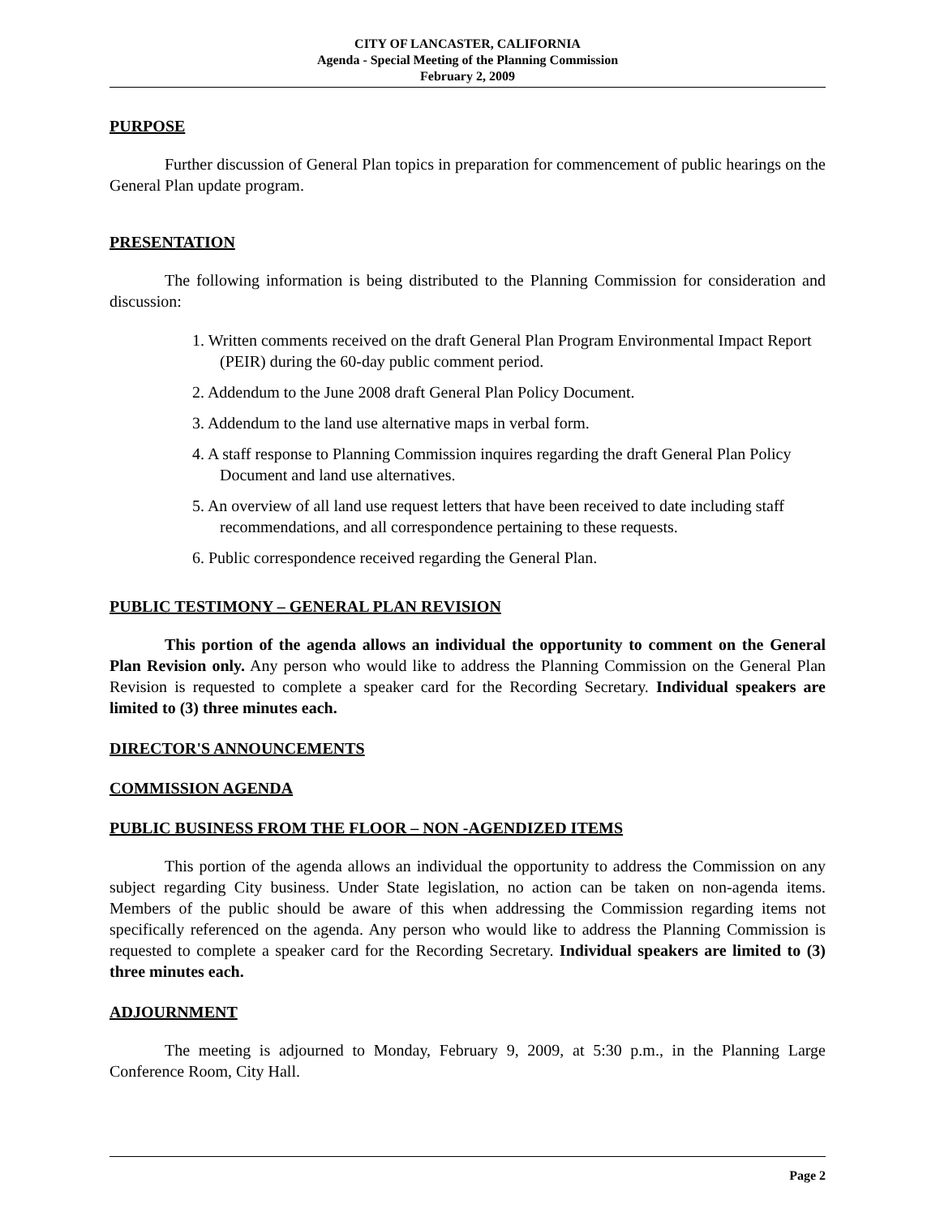CITY OF LANCASTER, CALIFORNIA
Agenda - Special Meeting of the Planning Commission
February 2, 2009
PURPOSE
Further discussion of General Plan topics in preparation for commencement of public hearings on the General Plan update program.
PRESENTATION
The following information is being distributed to the Planning Commission for consideration and discussion:
1. Written comments received on the draft General Plan Program Environmental Impact Report (PEIR) during the 60-day public comment period.
2. Addendum to the June 2008 draft General Plan Policy Document.
3. Addendum to the land use alternative maps in verbal form.
4. A staff response to Planning Commission inquires regarding the draft General Plan Policy Document and land use alternatives.
5. An overview of all land use request letters that have been received to date including staff recommendations, and all correspondence pertaining to these requests.
6. Public correspondence received regarding the General Plan.
PUBLIC TESTIMONY – GENERAL PLAN REVISION
This portion of the agenda allows an individual the opportunity to comment on the General Plan Revision only. Any person who would like to address the Planning Commission on the General Plan Revision is requested to complete a speaker card for the Recording Secretary. Individual speakers are limited to (3) three minutes each.
DIRECTOR'S ANNOUNCEMENTS
COMMISSION AGENDA
PUBLIC BUSINESS FROM THE FLOOR – NON -AGENDIZED ITEMS
This portion of the agenda allows an individual the opportunity to address the Commission on any subject regarding City business. Under State legislation, no action can be taken on non-agenda items. Members of the public should be aware of this when addressing the Commission regarding items not specifically referenced on the agenda. Any person who would like to address the Planning Commission is requested to complete a speaker card for the Recording Secretary. Individual speakers are limited to (3) three minutes each.
ADJOURNMENT
The meeting is adjourned to Monday, February 9, 2009, at 5:30 p.m., in the Planning Large Conference Room, City Hall.
Page 2